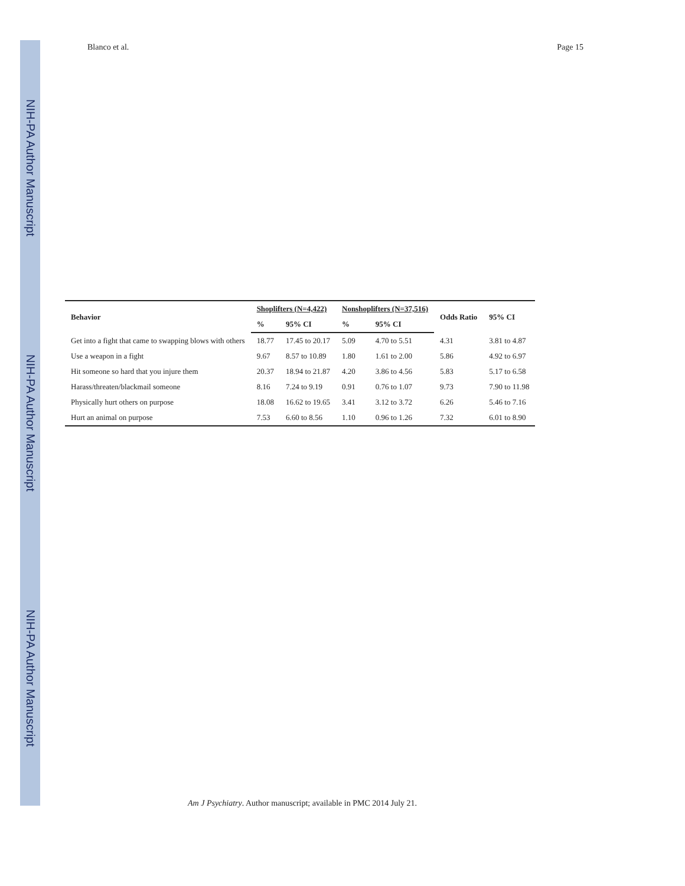NIH-PA Author Manuscript
NIH-PA Author Manuscript
NIH-PA Author Manuscript
Blanco et al. Page 15
| Behavior | Shoplifters (N=4,422) | | Nonshoplifters (N=37,516) | | Odds Ratio | 95% CI |
| --- | --- | --- | --- | --- | --- | --- |
| | % | 95% CI | % | 95% CI | | |
| Get into a fight that came to swapping blows with others | 18.77 | 17.45 to 20.17 | 5.09 | 4.70 to 5.51 | 4.31 | 3.81 to 4.87 |
| Use a weapon in a fight | 9.67 | 8.57 to 10.89 | 1.80 | 1.61 to 2.00 | 5.86 | 4.92 to 6.97 |
| Hit someone so hard that you injure them | 20.37 | 18.94 to 21.87 | 4.20 | 3.86 to 4.56 | 5.83 | 5.17 to 6.58 |
| Harass/threaten/blackmail someone | 8.16 | 7.24 to 9.19 | 0.91 | 0.76 to 1.07 | 9.73 | 7.90 to 11.98 |
| Physically hurt others on purpose | 18.08 | 16.62 to 19.65 | 3.41 | 3.12 to 3.72 | 6.26 | 5.46 to 7.16 |
| Hurt an animal on purpose | 7.53 | 6.60 to 8.56 | 1.10 | 0.96 to 1.26 | 7.32 | 6.01 to 8.90 |
Am J Psychiatry. Author manuscript; available in PMC 2014 July 21.